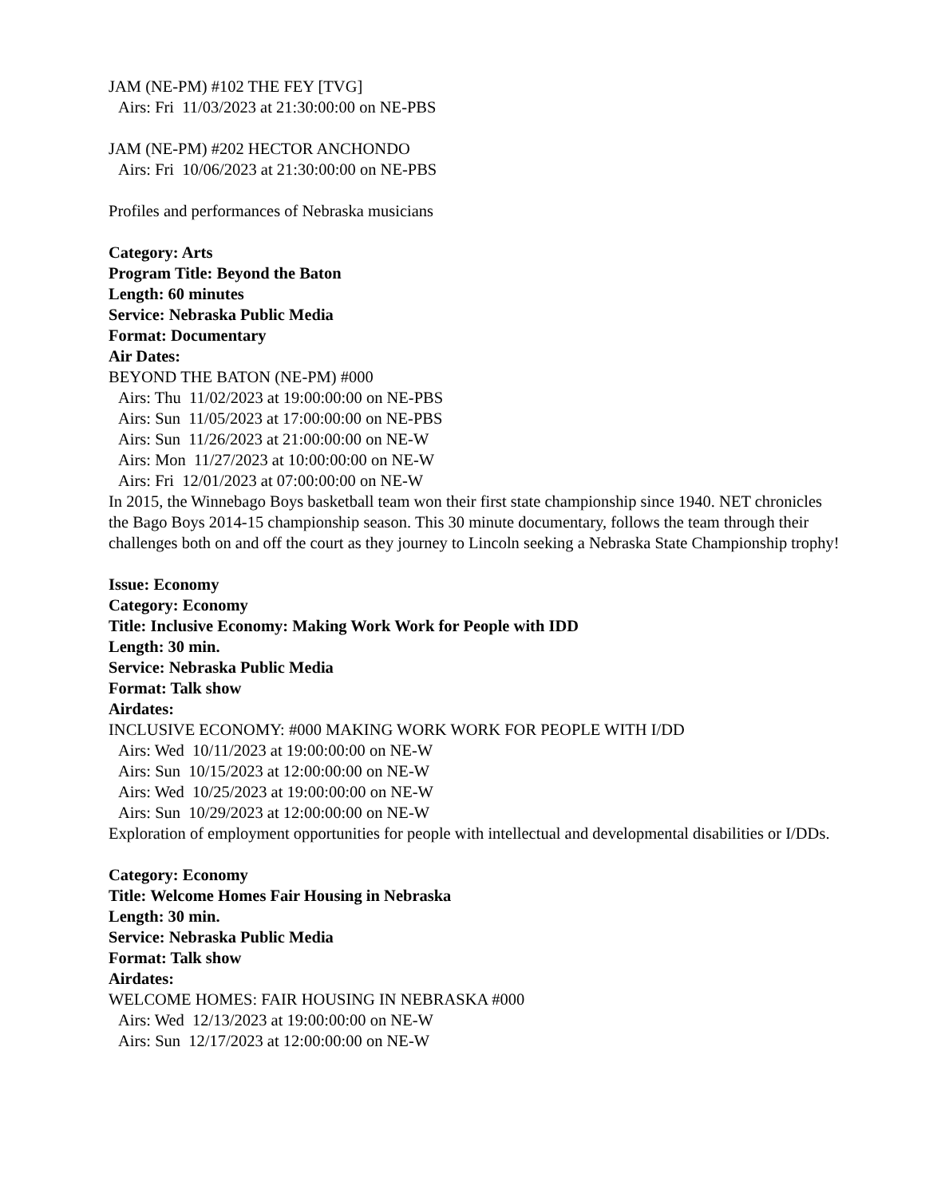JAM (NE-PM) #102 THE FEY [TVG]
Airs: Fri 11/03/2023 at 21:30:00:00 on NE-PBS
JAM (NE-PM) #202 HECTOR ANCHONDO
Airs: Fri 10/06/2023 at 21:30:00:00 on NE-PBS
Profiles and performances of Nebraska musicians
Category: Arts
Program Title: Beyond the Baton
Length: 60 minutes
Service: Nebraska Public Media
Format: Documentary
Air Dates:
BEYOND THE BATON (NE-PM) #000
Airs: Thu 11/02/2023 at 19:00:00:00 on NE-PBS
Airs: Sun 11/05/2023 at 17:00:00:00 on NE-PBS
Airs: Sun 11/26/2023 at 21:00:00:00 on NE-W
Airs: Mon 11/27/2023 at 10:00:00:00 on NE-W
Airs: Fri 12/01/2023 at 07:00:00:00 on NE-W
In 2015, the Winnebago Boys basketball team won their first state championship since 1940. NET chronicles the Bago Boys 2014-15 championship season. This 30 minute documentary, follows the team through their challenges both on and off the court as they journey to Lincoln seeking a Nebraska State Championship trophy!
Issue: Economy
Category: Economy
Title: Inclusive Economy: Making Work Work for People with IDD
Length: 30 min.
Service: Nebraska Public Media
Format: Talk show
Airdates:
INCLUSIVE ECONOMY: #000 MAKING WORK WORK FOR PEOPLE WITH I/DD
Airs: Wed 10/11/2023 at 19:00:00:00 on NE-W
Airs: Sun 10/15/2023 at 12:00:00:00 on NE-W
Airs: Wed 10/25/2023 at 19:00:00:00 on NE-W
Airs: Sun 10/29/2023 at 12:00:00:00 on NE-W
Exploration of employment opportunities for people with intellectual and developmental disabilities or I/DDs.
Category: Economy
Title: Welcome Homes Fair Housing in Nebraska
Length: 30 min.
Service: Nebraska Public Media
Format: Talk show
Airdates:
WELCOME HOMES: FAIR HOUSING IN NEBRASKA #000
Airs: Wed 12/13/2023 at 19:00:00:00 on NE-W
Airs: Sun 12/17/2023 at 12:00:00:00 on NE-W